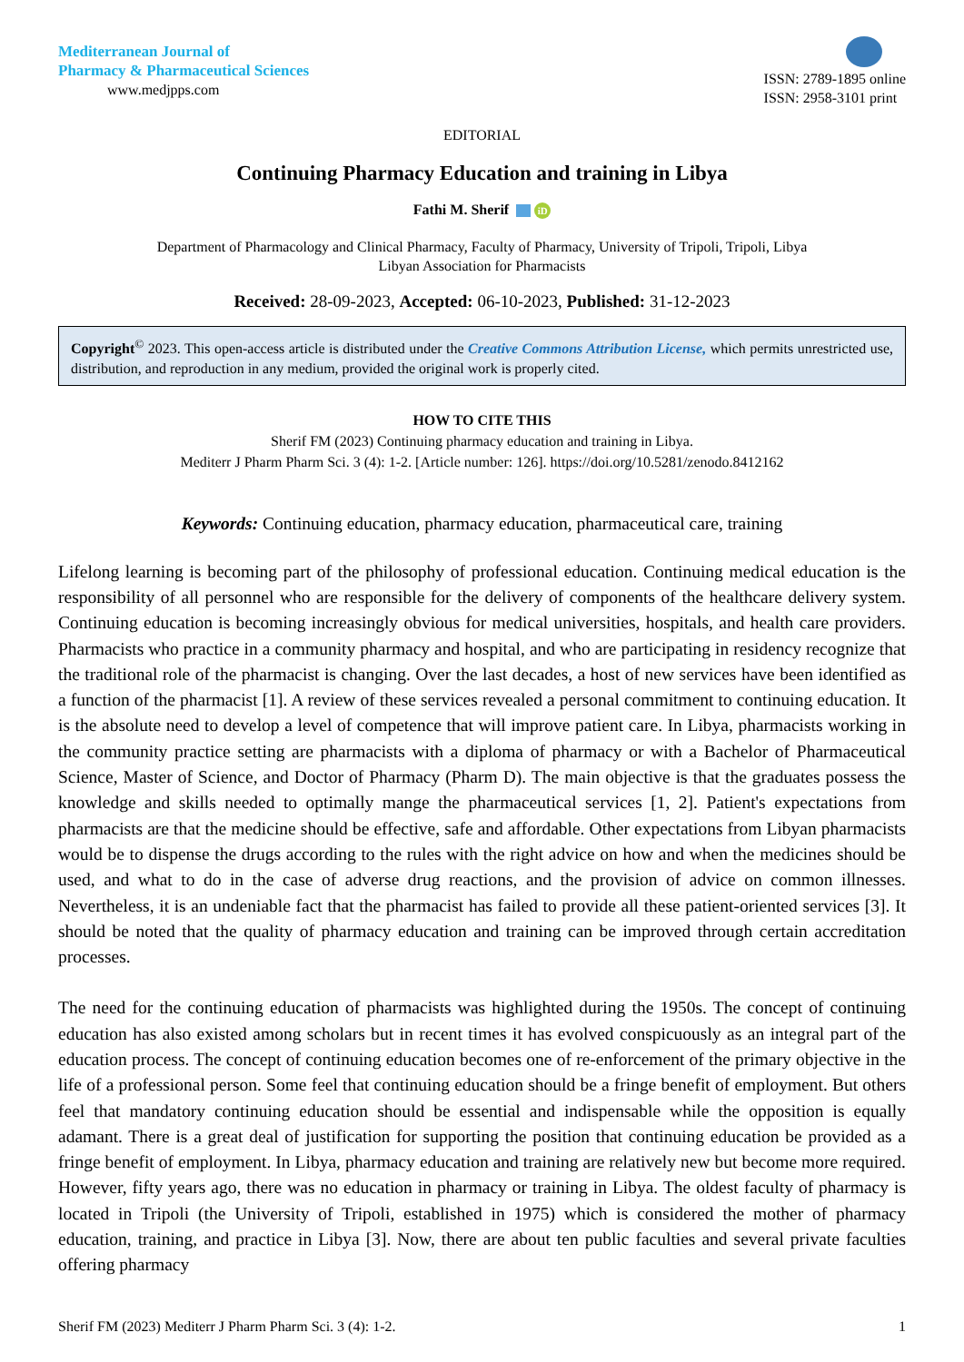Mediterranean Journal of
Pharmacy & Pharmaceutical Sciences
www.medjpps.com
ISSN: 2789-1895 online
ISSN: 2958-3101 print
EDITORIAL
Continuing Pharmacy Education and training in Libya
Fathi M. Sherif iD
Department of Pharmacology and Clinical Pharmacy, Faculty of Pharmacy, University of Tripoli, Tripoli, Libya
Libyan Association for Pharmacists
Received: 28-09-2023, Accepted: 06-10-2023, Published: 31-12-2023
Copyright<sup>©</sup> 2023. This open-access article is distributed under the Creative Commons Attribution License, which permits unrestricted use, distribution, and reproduction in any medium, provided the original work is properly cited.
HOW TO CITE THIS
Sherif FM (2023) Continuing pharmacy education and training in Libya.
Mediterr J Pharm Pharm Sci. 3 (4): 1-2. [Article number: 126]. https://doi.org/10.5281/zenodo.8412162
Keywords: Continuing education, pharmacy education, pharmaceutical care, training
Lifelong learning is becoming part of the philosophy of professional education. Continuing medical education is the responsibility of all personnel who are responsible for the delivery of components of the healthcare delivery system. Continuing education is becoming increasingly obvious for medical universities, hospitals, and health care providers. Pharmacists who practice in a community pharmacy and hospital, and who are participating in residency recognize that the traditional role of the pharmacist is changing. Over the last decades, a host of new services have been identified as a function of the pharmacist [1]. A review of these services revealed a personal commitment to continuing education. It is the absolute need to develop a level of competence that will improve patient care. In Libya, pharmacists working in the community practice setting are pharmacists with a diploma of pharmacy or with a Bachelor of Pharmaceutical Science, Master of Science, and Doctor of Pharmacy (Pharm D). The main objective is that the graduates possess the knowledge and skills needed to optimally mange the pharmaceutical services [1, 2]. Patient's expectations from pharmacists are that the medicine should be effective, safe and affordable. Other expectations from Libyan pharmacists would be to dispense the drugs according to the rules with the right advice on how and when the medicines should be used, and what to do in the case of adverse drug reactions, and the provision of advice on common illnesses. Nevertheless, it is an undeniable fact that the pharmacist has failed to provide all these patient-oriented services [3]. It should be noted that the quality of pharmacy education and training can be improved through certain accreditation processes.
The need for the continuing education of pharmacists was highlighted during the 1950s. The concept of continuing education has also existed among scholars but in recent times it has evolved conspicuously as an integral part of the education process. The concept of continuing education becomes one of re-enforcement of the primary objective in the life of a professional person. Some feel that continuing education should be a fringe benefit of employment. But others feel that mandatory continuing education should be essential and indispensable while the opposition is equally adamant. There is a great deal of justification for supporting the position that continuing education be provided as a fringe benefit of employment. In Libya, pharmacy education and training are relatively new but become more required. However, fifty years ago, there was no education in pharmacy or training in Libya. The oldest faculty of pharmacy is located in Tripoli (the University of Tripoli, established in 1975) which is considered the mother of pharmacy education, training, and practice in Libya [3]. Now, there are about ten public faculties and several private faculties offering pharmacy
Sherif FM (2023) Mediterr J Pharm Pharm Sci. 3 (4): 1-2. 1